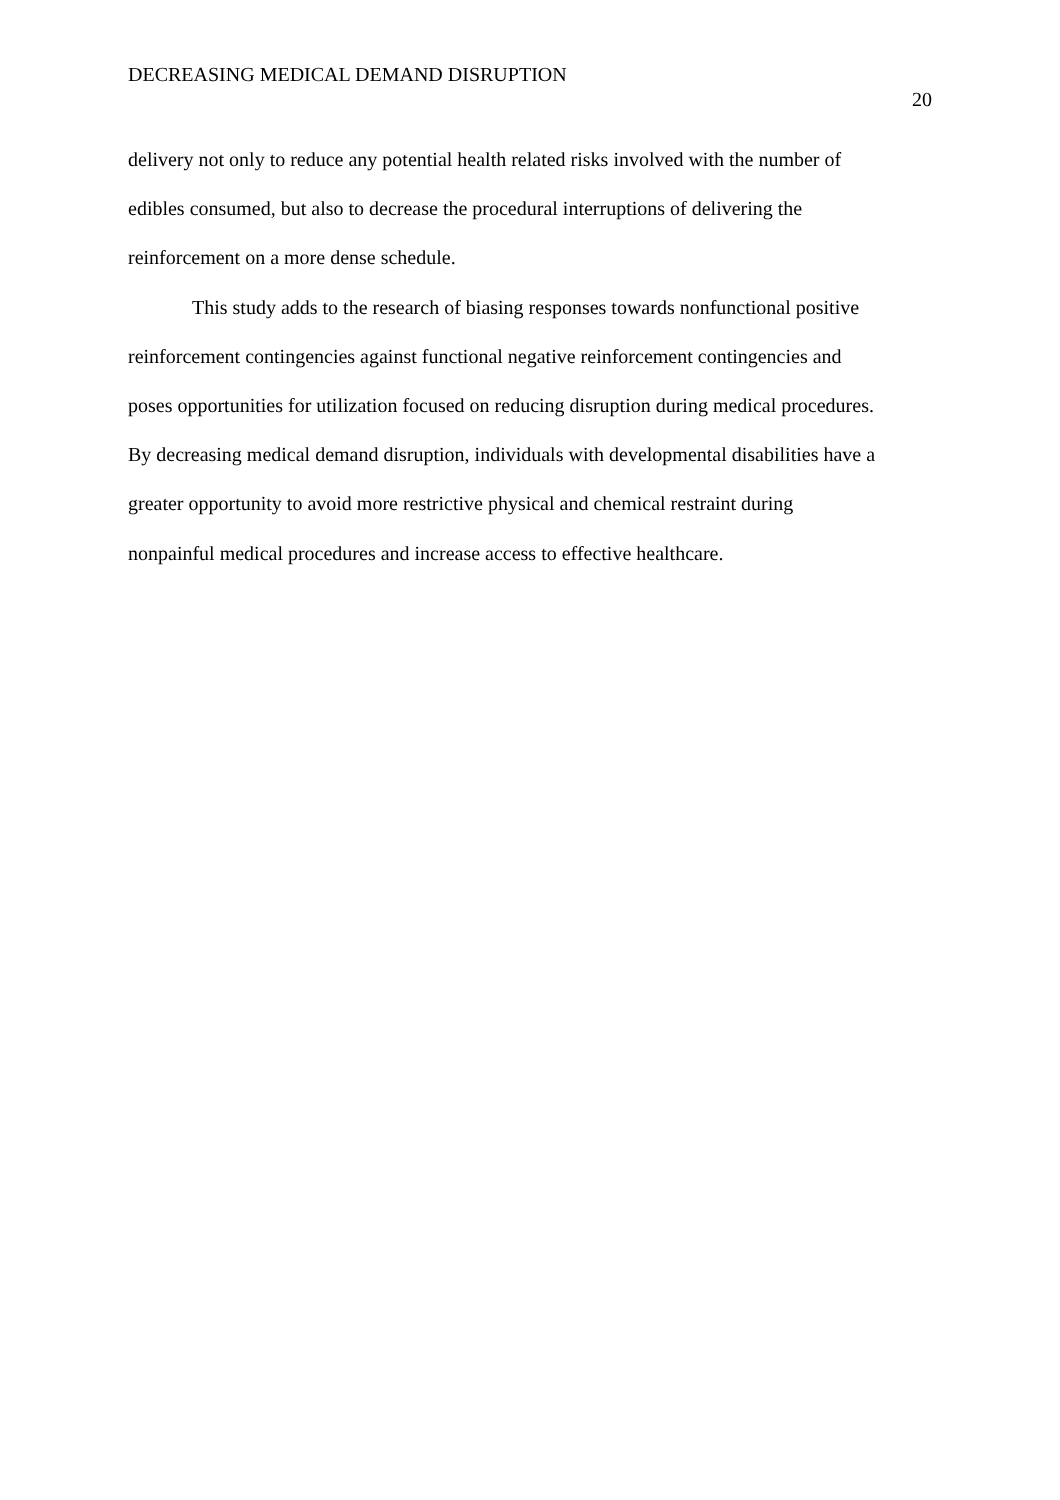DECREASING MEDICAL DEMAND DISRUPTION
20
delivery not only to reduce any potential health related risks involved with the number of
edibles consumed, but also to decrease the procedural interruptions of delivering the
reinforcement on a more dense schedule.
This study adds to the research of biasing responses towards nonfunctional positive
reinforcement contingencies against functional negative reinforcement contingencies and
poses opportunities for utilization focused on reducing disruption during medical procedures.
By decreasing medical demand disruption, individuals with developmental disabilities have a
greater opportunity to avoid more restrictive physical and chemical restraint during
nonpainful medical procedures and increase access to effective healthcare.